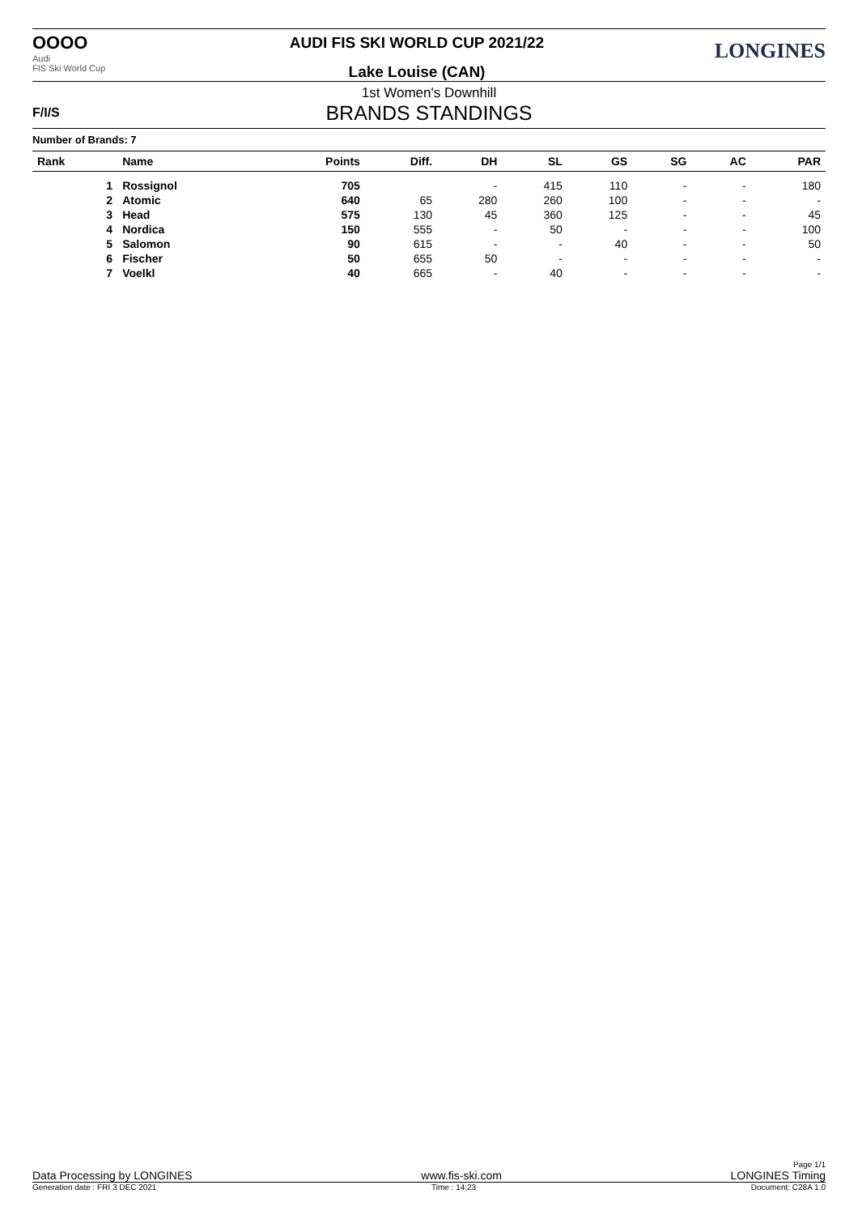OOOO
Audi
FIS Ski World Cup
AUDI FIS SKI WORLD CUP 2021/22
Lake Louise (CAN)
LONGINES
1st Women's Downhill
BRANDS STANDINGS
F/I/S
Number of Brands: 7
| Rank | Name | Points | Diff. | DH | SL | GS | SG | AC | PAR |
| --- | --- | --- | --- | --- | --- | --- | --- | --- | --- |
| 1 | Rossignol | 705 | | - | 415 | 110 | - | - | 180 |
| 2 | Atomic | 640 | 65 | 280 | 260 | 100 | - | - | - |
| 3 | Head | 575 | 130 | 45 | 360 | 125 | - | - | 45 |
| 4 | Nordica | 150 | 555 | - | 50 | - | - | - | 100 |
| 5 | Salomon | 90 | 615 | - | - | 40 | - | - | 50 |
| 6 | Fischer | 50 | 655 | 50 | - | - | - | - | - |
| 7 | Voelkl | 40 | 665 | - | 40 | - | - | - | - |
Page 1/1
Data Processing by LONGINES www.fis-ski.com LONGINES Timing
Generation date : FRI 3 DEC 2021 Time : 14:23 Document: C28A 1.0